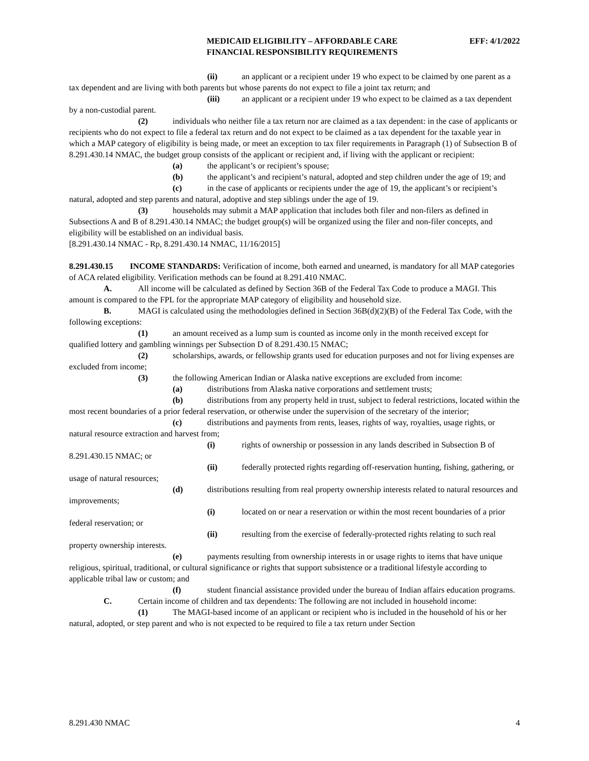MEDICAID ELIGIBILITY – AFFORDABLE CARE
FINANCIAL RESPONSIBILITY REQUIREMENTS
EFF: 4/1/2022
(ii) an applicant or a recipient under 19 who expect to be claimed by one parent as a tax dependent and are living with both parents but whose parents do not expect to file a joint tax return; and
(iii) an applicant or a recipient under 19 who expect to be claimed as a tax dependent by a non-custodial parent.
(2) individuals who neither file a tax return nor are claimed as a tax dependent: in the case of applicants or recipients who do not expect to file a federal tax return and do not expect to be claimed as a tax dependent for the taxable year in which a MAP category of eligibility is being made, or meet an exception to tax filer requirements in Paragraph (1) of Subsection B of 8.291.430.14 NMAC, the budget group consists of the applicant or recipient and, if living with the applicant or recipient:
(a) the applicant’s or recipient’s spouse;
(b) the applicant’s and recipient’s natural, adopted and step children under the age of 19; and
(c) in the case of applicants or recipients under the age of 19, the applicant’s or recipient’s natural, adopted and step parents and natural, adoptive and step siblings under the age of 19.
(3) households may submit a MAP application that includes both filer and non-filers as defined in Subsections A and B of 8.291.430.14 NMAC; the budget group(s) will be organized using the filer and non-filer concepts, and eligibility will be established on an individual basis.
[8.291.430.14 NMAC - Rp, 8.291.430.14 NMAC, 11/16/2015]
8.291.430.15 INCOME STANDARDS: Verification of income, both earned and unearned, is mandatory for all MAP categories of ACA related eligibility. Verification methods can be found at 8.291.410 NMAC.
A. All income will be calculated as defined by Section 36B of the Federal Tax Code to produce a MAGI. This amount is compared to the FPL for the appropriate MAP category of eligibility and household size.
B. MAGI is calculated using the methodologies defined in Section 36B(d)(2)(B) of the Federal Tax Code, with the following exceptions:
(1) an amount received as a lump sum is counted as income only in the month received except for qualified lottery and gambling winnings per Subsection D of 8.291.430.15 NMAC;
(2) scholarships, awards, or fellowship grants used for education purposes and not for living expenses are excluded from income;
(3) the following American Indian or Alaska native exceptions are excluded from income:
(a) distributions from Alaska native corporations and settlement trusts;
(b) distributions from any property held in trust, subject to federal restrictions, located within the most recent boundaries of a prior federal reservation, or otherwise under the supervision of the secretary of the interior;
(c) distributions and payments from rents, leases, rights of way, royalties, usage rights, or natural resource extraction and harvest from;
(i) rights of ownership or possession in any lands described in Subsection B of 8.291.430.15 NMAC; or
(ii) federally protected rights regarding off-reservation hunting, fishing, gathering, or usage of natural resources;
(d) distributions resulting from real property ownership interests related to natural resources and improvements;
(i) located on or near a reservation or within the most recent boundaries of a prior federal reservation; or
(ii) resulting from the exercise of federally-protected rights relating to such real property ownership interests.
(e) payments resulting from ownership interests in or usage rights to items that have unique religious, spiritual, traditional, or cultural significance or rights that support subsistence or a traditional lifestyle according to applicable tribal law or custom; and
(f) student financial assistance provided under the bureau of Indian affairs education programs.
C. Certain income of children and tax dependents: The following are not included in household income:
(1) The MAGI-based income of an applicant or recipient who is included in the household of his or her natural, adopted, or step parent and who is not expected to be required to file a tax return under Section
8.291.430 NMAC 4